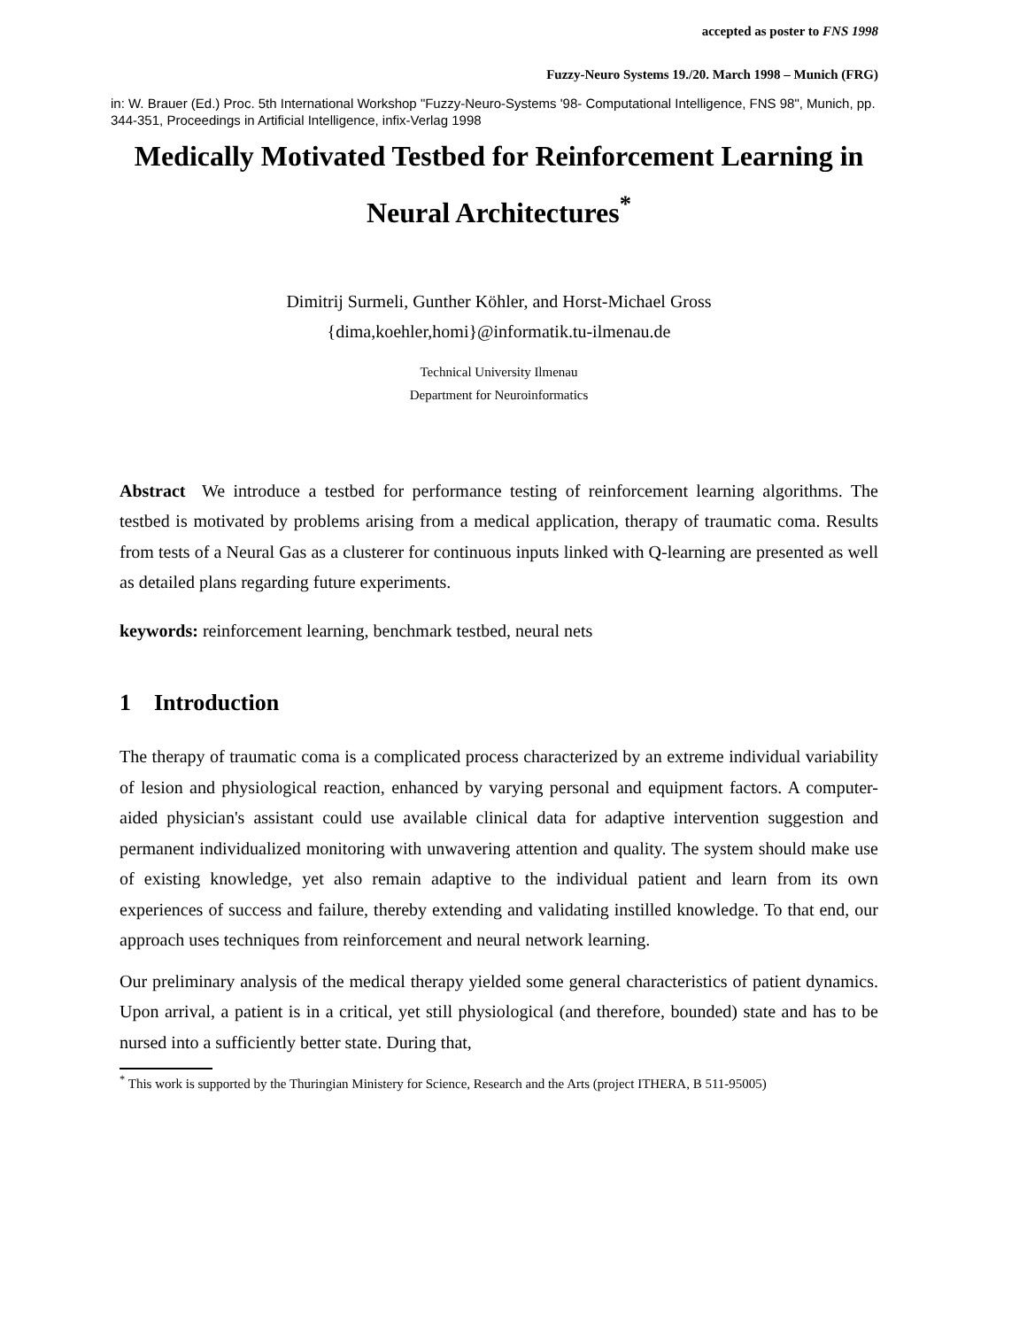accepted as poster to FNS 1998
Fuzzy-Neuro Systems 19./20. March 1998 – Munich (FRG)
in: W. Brauer (Ed.) Proc. 5th International Workshop "Fuzzy-Neuro-Systems '98- Computational Intelligence, FNS 98", Munich, pp. 344-351, Proceedings in Artificial Intelligence, infix-Verlag 1998
Medically Motivated Testbed for Reinforcement Learning in Neural Architectures<sup>*</sup>
Dimitrij Surmeli, Gunther Köhler, and Horst-Michael Gross
{dima,koehler,homi}@informatik.tu-ilmenau.de
Technical University Ilmenau
Department for Neuroinformatics
Abstract We introduce a testbed for performance testing of reinforcement learning algorithms. The testbed is motivated by problems arising from a medical application, therapy of traumatic coma. Results from tests of a Neural Gas as a clusterer for continuous inputs linked with Q-learning are presented as well as detailed plans regarding future experiments.
keywords: reinforcement learning, benchmark testbed, neural nets
1 Introduction
The therapy of traumatic coma is a complicated process characterized by an extreme individual variability of lesion and physiological reaction, enhanced by varying personal and equipment factors. A computer-aided physician's assistant could use available clinical data for adaptive intervention suggestion and permanent individualized monitoring with unwavering attention and quality. The system should make use of existing knowledge, yet also remain adaptive to the individual patient and learn from its own experiences of success and failure, thereby extending and validating instilled knowledge. To that end, our approach uses techniques from reinforcement and neural network learning.
Our preliminary analysis of the medical therapy yielded some general characteristics of patient dynamics. Upon arrival, a patient is in a critical, yet still physiological (and therefore, bounded) state and has to be nursed into a sufficiently better state. During that,
<sup>*</sup> This work is supported by the Thuringian Ministery for Science, Research and the Arts (project ITHERA, B 511-95005)